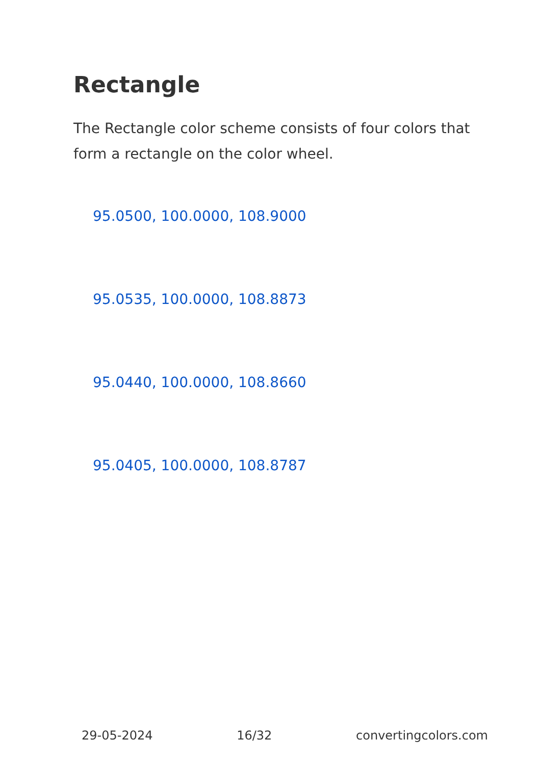Rectangle
The Rectangle color scheme consists of four colors that form a rectangle on the color wheel.
95.0500, 100.0000, 108.9000
95.0535, 100.0000, 108.8873
95.0440, 100.0000, 108.8660
95.0405, 100.0000, 108.8787
29-05-2024 16/32 convertingcolors.com